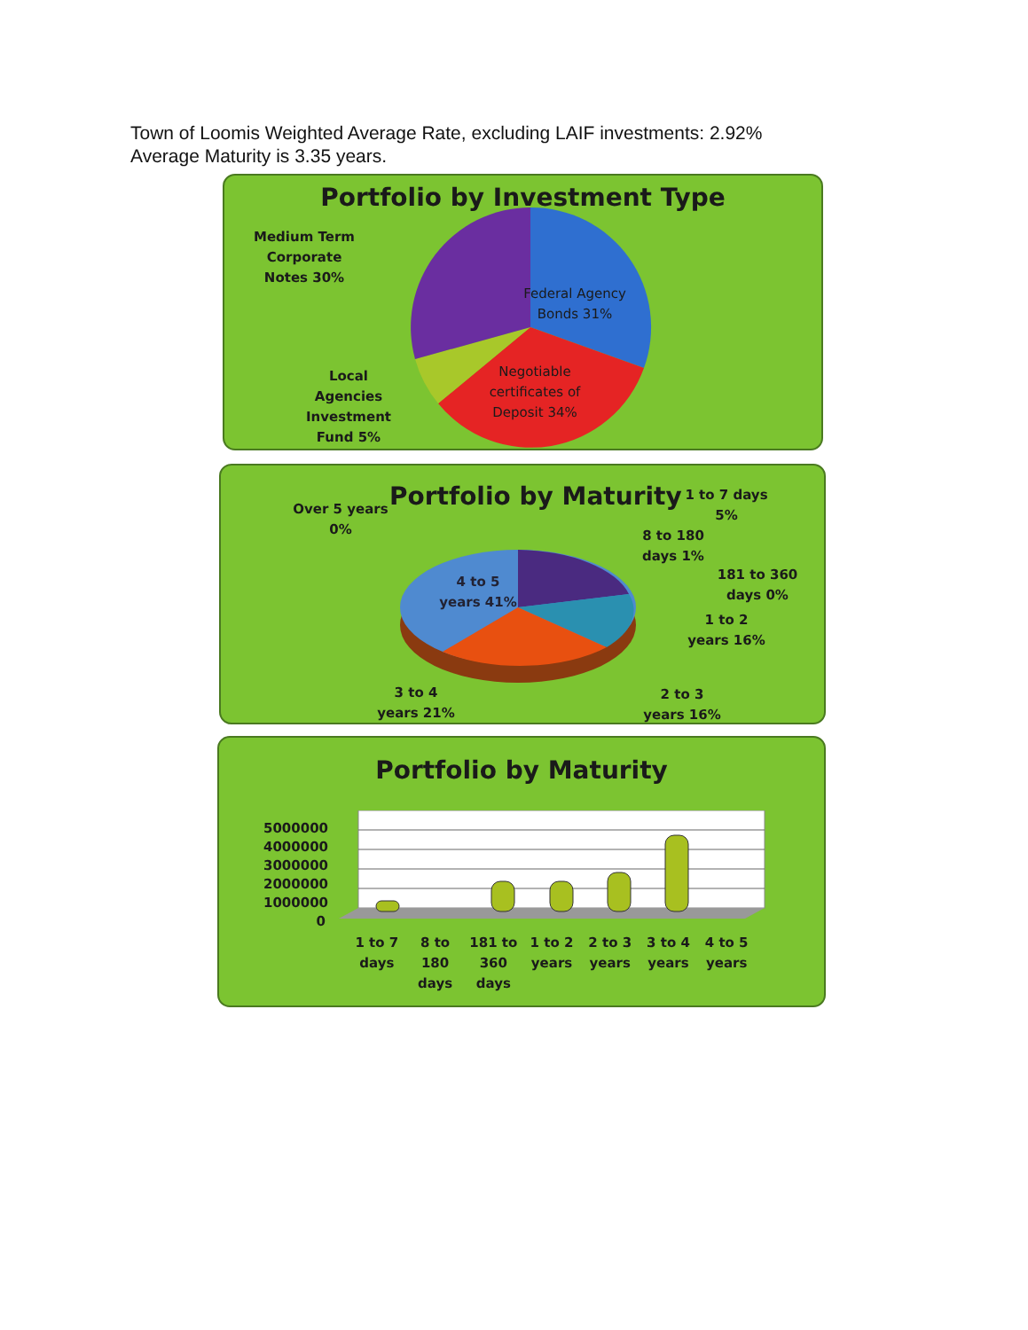Town of Loomis Weighted Average Rate, excluding LAIF investments: 2.92%
Average Maturity is 3.35 years.
Portfolio by Investment Type
Medium Term Corporate Notes 30%
Federal Agency Bonds 31%
Negotiable certificates of Deposit 34%
Local Agencies Investment Fund 5%
Portfolio by Maturity
Over 5 years 0%
1 to 7 days 5%
8 to 180 days 1%
181 to 360 days 0%
1 to 2 years 16%
2 to 3 years 16%
3 to 4 years 21%
4 to 5 years 41%
Portfolio by Maturity
5000000
4000000
3000000
2000000
1000000
0
1 to 7 days 8 to 180 days 181 to 360 days 1 to 2 years 2 to 3 years 3 to 4 years 4 to 5 years